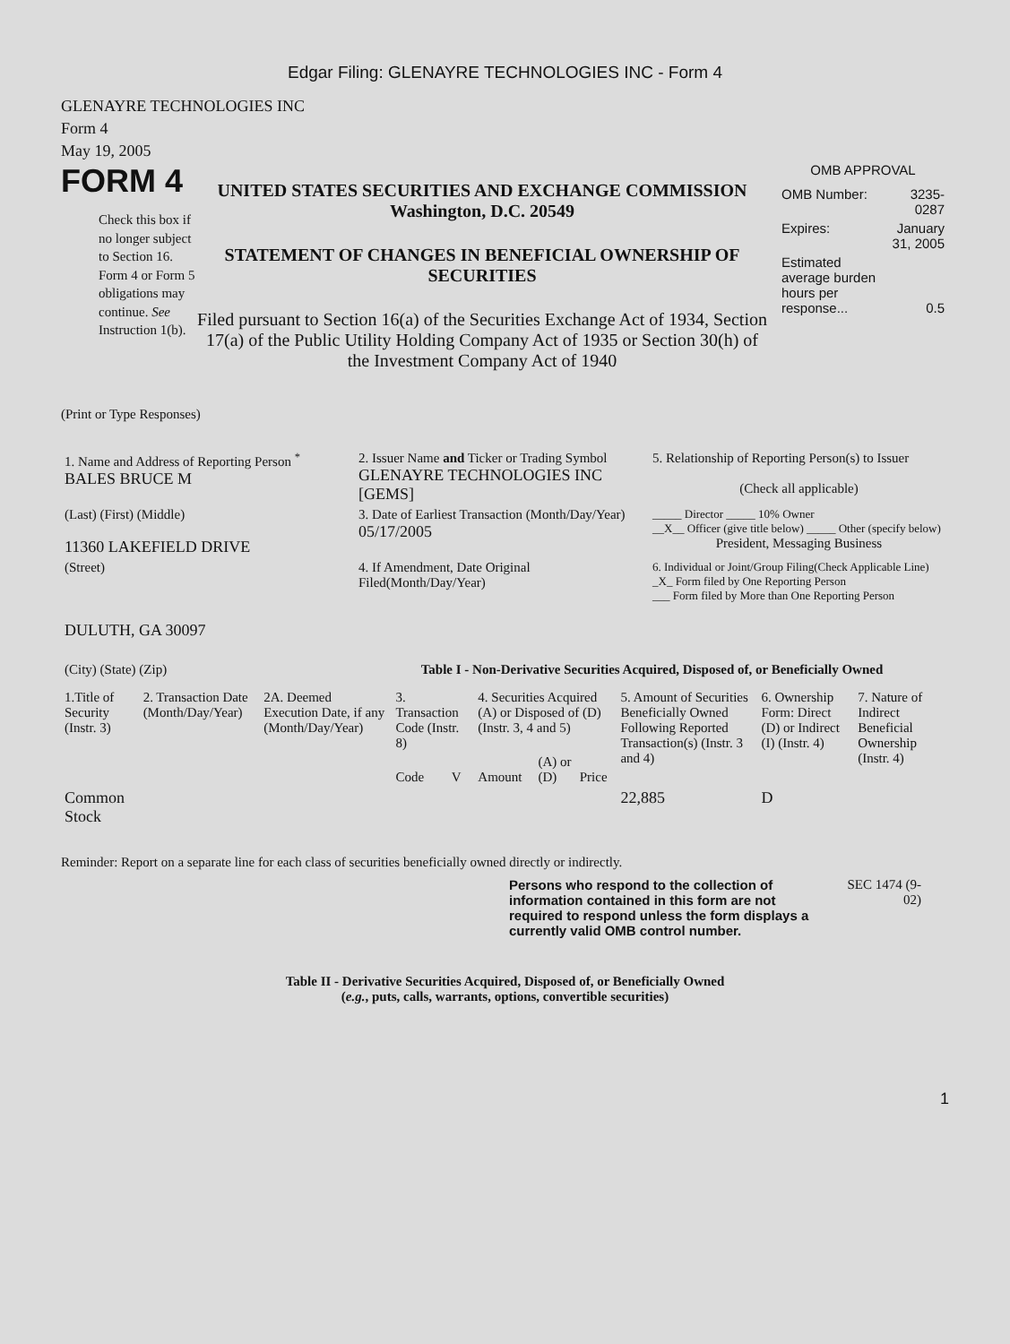Edgar Filing: GLENAYRE TECHNOLOGIES INC - Form 4
GLENAYRE TECHNOLOGIES INC
Form 4
May 19, 2005
FORM 4
Check this box if no longer subject to Section 16. Form 4 or Form 5 obligations may continue. See Instruction 1(b).
UNITED STATES SECURITIES AND EXCHANGE COMMISSION
Washington, D.C. 20549
STATEMENT OF CHANGES IN BENEFICIAL OWNERSHIP OF SECURITIES
Filed pursuant to Section 16(a) of the Securities Exchange Act of 1934, Section 17(a) of the Public Utility Holding Company Act of 1935 or Section 30(h) of the Investment Company Act of 1940
OMB APPROVAL
| OMB Number: | 3235-0287 |
| Expires: | January 31, 2005 |
| Estimated average burden hours per response... | 0.5 |
(Print or Type Responses)
| 1. Name and Address of Reporting Person <sup>*</sup> BALES BRUCE M | 2. Issuer Name and Ticker or Trading Symbol GLENAYRE TECHNOLOGIES INC [GEMS] | 5. Relationship of Reporting Person(s) to Issuer (Check all applicable) |
| (Last) (First) (Middle) 11360 LAKEFIELD DRIVE | 3. Date of Earliest Transaction (Month/Day/Year) 05/17/2005 | _____ Director _____ 10% Owner __X__ Officer (give title below) _____ Other (specify below) President, Messaging Business |
| (Street) DULUTH, GA 30097 | 4. If Amendment, Date Original Filed(Month/Day/Year) | 6. Individual or Joint/Group Filing(Check Applicable Line) _X_ Form filed by One Reporting Person ___ Form filed by More than One Reporting Person |
| (City) (State) (Zip) | Table I - Non-Derivative Securities Acquired, Disposed of, or Beneficially Owned | |
| 1.Title of Security (Instr. 3) | 2. Transaction Date (Month/Day/Year) | 2A. Deemed Execution Date, if any (Month/Day/Year) | 3. Transaction Code (Instr. 8) | | 4. Securities Acquired (A) or Disposed of (D) (Instr. 3, 4 and 5) | | | 5. Amount of Securities Beneficially Owned Following Reported Transaction(s) (Instr. 3 and 4) | 6. Ownership Form: Direct (D) or Indirect (I) (Instr. 4) | 7. Nature of Indirect Beneficial Ownership (Instr. 4) |
| --- | --- | --- | --- | --- | --- | --- | --- | --- | --- | --- |
| | | | Code | V | Amount | (A) or (D) | Price | | | |
| Common Stock | | | | | | | | 22,885 | D | |
Reminder: Report on a separate line for each class of securities beneficially owned directly or indirectly.
Persons who respond to the collection of information contained in this form are not required to respond unless the form displays a currently valid OMB control number.
SEC 1474 (9-02)
Table II - Derivative Securities Acquired, Disposed of, or Beneficially Owned
(e.g., puts, calls, warrants, options, convertible securities)
1